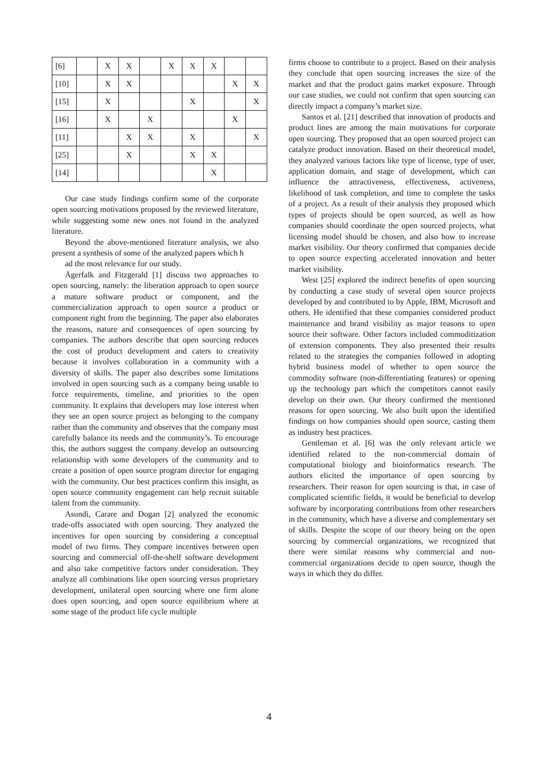| [6] | | X | X | | X | X | X | | |
| [10] | | X | X | | | | | X | X |
| [15] | | X | | | | X | | | X |
| [16] | | X | | X | | | | X | |
| [11] | | | X | X | | X | | | X |
| [25] | | | X | | | X | X | | |
| [14] | | | | | | | X | | |
Our case study findings confirm some of the corporate open sourcing motivations proposed by the reviewed literature, while suggesting some new ones not found in the analyzed literature.
Beyond the above-mentioned literature analysis, we also present a synthesis of some of the analyzed papers which h
ad the most relevance for our study.
Ägerfalk and Fitzgerald [1] discuss two approaches to open sourcing, namely: the liberation approach to open source a mature software product or component, and the commercialization approach to open source a product or component right from the beginning. The paper also elaborates the reasons, nature and consequences of open sourcing by companies. The authors describe that open sourcing reduces the cost of product development and caters to creativity because it involves collaboration in a community with a diversity of skills. The paper also describes some limitations involved in open sourcing such as a company being unable to force requirements, timeline, and priorities to the open community. It explains that developers may lose interest when they see an open source project as belonging to the company rather than the community and observes that the company must carefully balance its needs and the community’s. To encourage this, the authors suggest the company develop an outsourcing relationship with some developers of the community and to create a position of open source program director for engaging with the community. Our best practices confirm this insight, as open source community engagement can help recruit suitable talent from the community.
Asundi, Carare and Dogan [2] analyzed the economic trade-offs associated with open sourcing. They analyzed the incentives for open sourcing by considering a conceptual model of two firms. They compare incentives between open sourcing and commercial off-the-shelf software development and also take competitive factors under consideration. They analyze all combinations like open sourcing versus proprietary development, unilateral open sourcing where one firm alone does open sourcing, and open source equilibrium where at some stage of the product life cycle multiple
firms choose to contribute to a project. Based on their analysis they conclude that open sourcing increases the size of the market and that the product gains market exposure. Through our case studies, we could not confirm that open sourcing can directly impact a company’s market size.
Santos et al. [21] described that innovation of products and product lines are among the main motivations for corporate open sourcing. They proposed that an open sourced project can catalyze product innovation. Based on their theoretical model, they analyzed various factors like type of license, type of user, application domain, and stage of development, which can influence the attractiveness, effectiveness, activeness, likelihood of task completion, and time to complete the tasks of a project. As a result of their analysis they proposed which types of projects should be open sourced, as well as how companies should coordinate the open sourced projects, what licensing model should be chosen, and also how to increase market visibility. Our theory confirmed that companies decide to open source expecting accelerated innovation and better market visibility.
West [25] explored the indirect benefits of open sourcing by conducting a case study of several open source projects developed by and contributed to by Apple, IBM, Microsoft and others. He identified that these companies considered product maintenance and brand visibility as major reasons to open source their software. Other factors included commoditization of extension components. They also presented their results related to the strategies the companies followed in adopting hybrid business model of whether to open source the commodity software (non-differentiating features) or opening up the technology part which the competitors cannot easily develop on their own. Our theory confirmed the mentioned reasons for open sourcing. We also built upon the identified findings on how companies should open source, casting them as industry best practices.
Gentleman et al. [6] was the only relevant article we identified related to the non-commercial domain of computational biology and bioinformatics research. The authors elicited the importance of open sourcing by researchers. Their reason for open sourcing is that, in case of complicated scientific fields, it would be beneficial to develop software by incorporating contributions from other researchers in the community, which have a diverse and complementary set of skills. Despite the scope of our theory being on the open sourcing by commercial organizations, we recognized that there were similar reasons why commercial and non-commercial organizations decide to open source, though the ways in which they do differ.
4